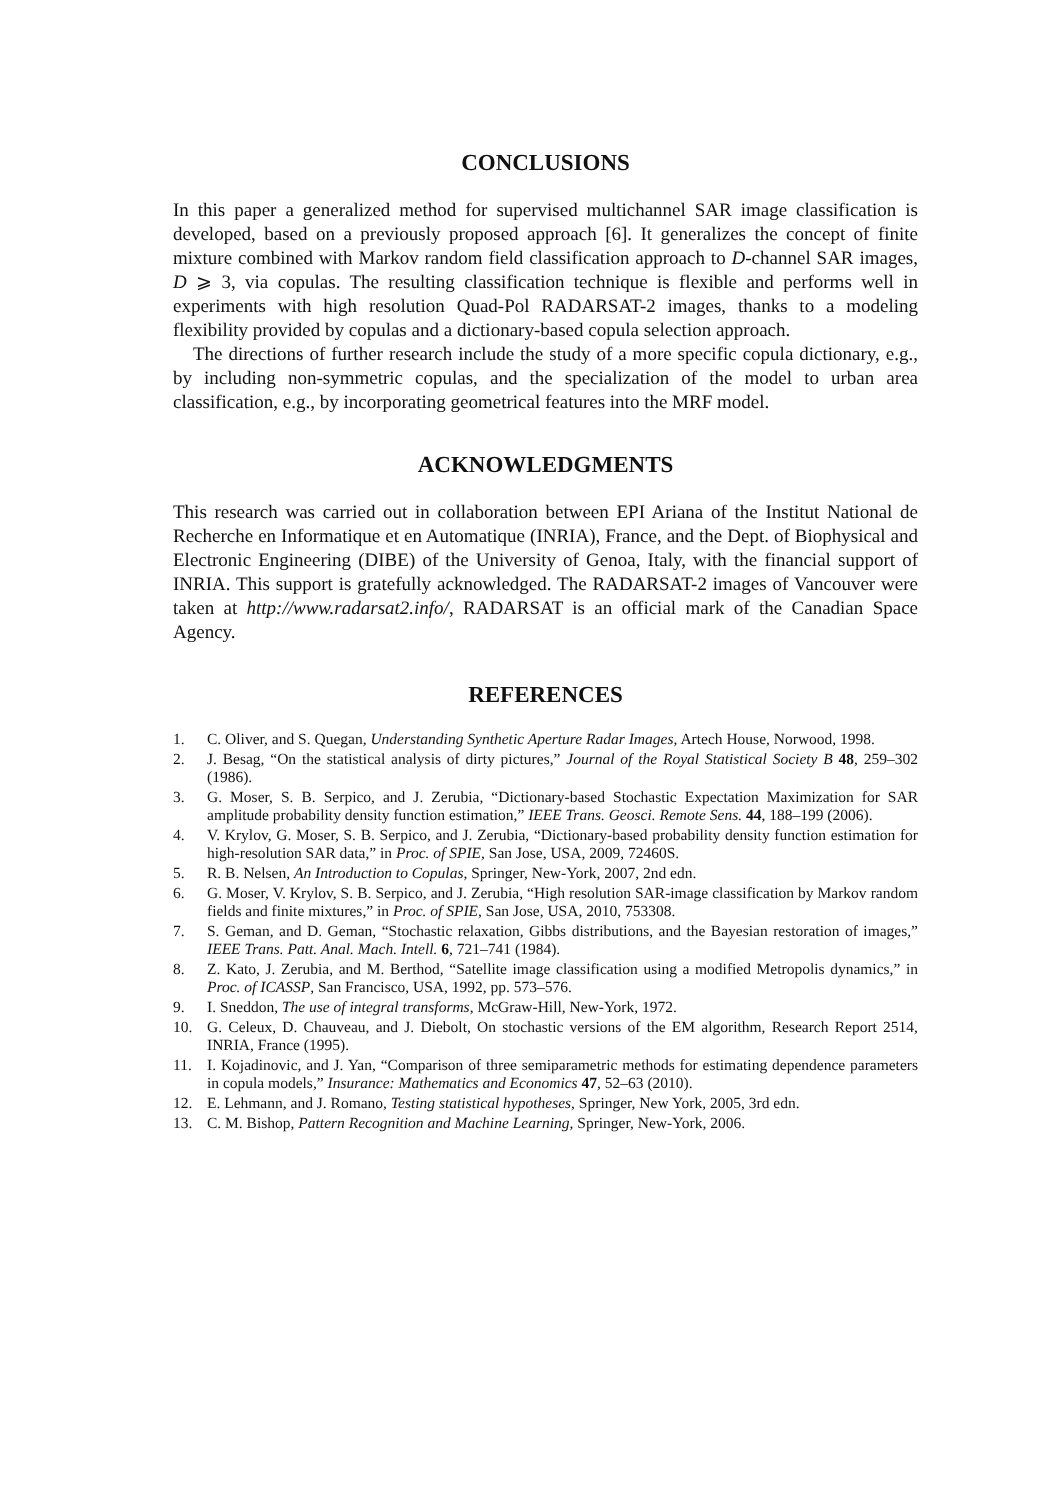CONCLUSIONS
In this paper a generalized method for supervised multichannel SAR image classification is developed, based on a previously proposed approach [6]. It generalizes the concept of finite mixture combined with Markov random field classification approach to D-channel SAR images, D ⩾ 3, via copulas. The resulting classification technique is flexible and performs well in experiments with high resolution Quad-Pol RADARSAT-2 images, thanks to a modeling flexibility provided by copulas and a dictionary-based copula selection approach.
The directions of further research include the study of a more specific copula dictionary, e.g., by including non-symmetric copulas, and the specialization of the model to urban area classification, e.g., by incorporating geometrical features into the MRF model.
ACKNOWLEDGMENTS
This research was carried out in collaboration between EPI Ariana of the Institut National de Recherche en Informatique et en Automatique (INRIA), France, and the Dept. of Biophysical and Electronic Engineering (DIBE) of the University of Genoa, Italy, with the financial support of INRIA. This support is gratefully acknowledged. The RADARSAT-2 images of Vancouver were taken at http://www.radarsat2.info/, RADARSAT is an official mark of the Canadian Space Agency.
REFERENCES
1. C. Oliver, and S. Quegan, Understanding Synthetic Aperture Radar Images, Artech House, Norwood, 1998.
2. J. Besag, “On the statistical analysis of dirty pictures,” Journal of the Royal Statistical Society B 48, 259–302 (1986).
3. G. Moser, S. B. Serpico, and J. Zerubia, “Dictionary-based Stochastic Expectation Maximization for SAR amplitude probability density function estimation,” IEEE Trans. Geosci. Remote Sens. 44, 188–199 (2006).
4. V. Krylov, G. Moser, S. B. Serpico, and J. Zerubia, “Dictionary-based probability density function estimation for high-resolution SAR data,” in Proc. of SPIE, San Jose, USA, 2009, 72460S.
5. R. B. Nelsen, An Introduction to Copulas, Springer, New-York, 2007, 2nd edn.
6. G. Moser, V. Krylov, S. B. Serpico, and J. Zerubia, “High resolution SAR-image classification by Markov random fields and finite mixtures,” in Proc. of SPIE, San Jose, USA, 2010, 753308.
7. S. Geman, and D. Geman, “Stochastic relaxation, Gibbs distributions, and the Bayesian restoration of images,” IEEE Trans. Patt. Anal. Mach. Intell. 6, 721–741 (1984).
8. Z. Kato, J. Zerubia, and M. Berthod, “Satellite image classification using a modified Metropolis dynamics,” in Proc. of ICASSP, San Francisco, USA, 1992, pp. 573–576.
9. I. Sneddon, The use of integral transforms, McGraw-Hill, New-York, 1972.
10. G. Celeux, D. Chauveau, and J. Diebolt, On stochastic versions of the EM algorithm, Research Report 2514, INRIA, France (1995).
11. I. Kojadinovic, and J. Yan, “Comparison of three semiparametric methods for estimating dependence parameters in copula models,” Insurance: Mathematics and Economics 47, 52–63 (2010).
12. E. Lehmann, and J. Romano, Testing statistical hypotheses, Springer, New York, 2005, 3rd edn.
13. C. M. Bishop, Pattern Recognition and Machine Learning, Springer, New-York, 2006.